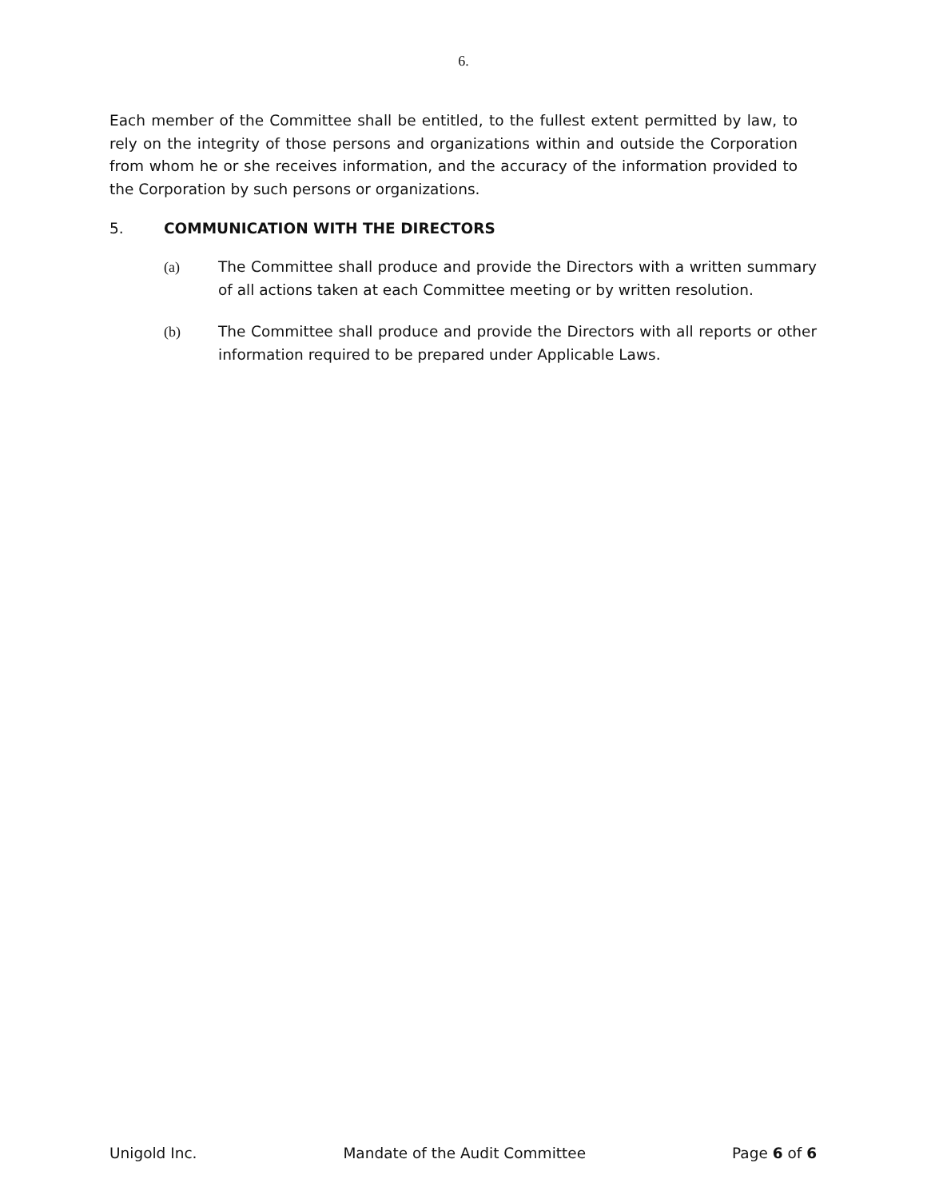6.
Each member of the Committee shall be entitled, to the fullest extent permitted by law, to rely on the integrity of those persons and organizations within and outside the Corporation from whom he or she receives information, and the accuracy of the information provided to the Corporation by such persons or organizations.
5. COMMUNICATION WITH THE DIRECTORS
(a) The Committee shall produce and provide the Directors with a written summary of all actions taken at each Committee meeting or by written resolution.
(b) The Committee shall produce and provide the Directors with all reports or other information required to be prepared under Applicable Laws.
Unigold Inc. Mandate of the Audit Committee Page 6 of 6